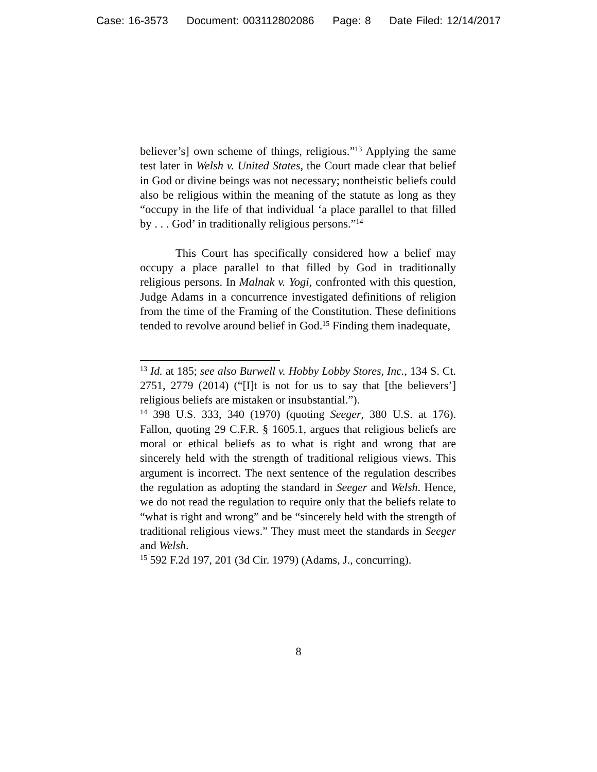Case: 16-3573 Document: 003112802086 Page: 8 Date Filed: 12/14/2017
believer’s] own scheme of things, religious.”<sup>13</sup> Applying the same test later in Welsh v. United States, the Court made clear that belief in God or divine beings was not necessary; nontheistic beliefs could also be religious within the meaning of the statute as long as they “occupy in the life of that individual ‘a place parallel to that filled by . . . God’ in traditionally religious persons.”<sup>14</sup>
This Court has specifically considered how a belief may occupy a place parallel to that filled by God in traditionally religious persons. In Malnak v. Yogi, confronted with this question, Judge Adams in a concurrence investigated definitions of religion from the time of the Framing of the Constitution. These definitions tended to revolve around belief in God.<sup>15</sup> Finding them inadequate,
<sup>13</sup> Id. at 185; see also Burwell v. Hobby Lobby Stores, Inc., 134 S. Ct. 2751, 2779 (2014) (“[I]t is not for us to say that [the believers’] religious beliefs are mistaken or insubstantial.”).
<sup>14</sup> 398 U.S. 333, 340 (1970) (quoting Seeger, 380 U.S. at 176). Fallon, quoting 29 C.F.R. § 1605.1, argues that religious beliefs are moral or ethical beliefs as to what is right and wrong that are sincerely held with the strength of traditional religious views. This argument is incorrect. The next sentence of the regulation describes the regulation as adopting the standard in Seeger and Welsh. Hence, we do not read the regulation to require only that the beliefs relate to “what is right and wrong” and be “sincerely held with the strength of traditional religious views.” They must meet the standards in Seeger and Welsh.
<sup>15</sup> 592 F.2d 197, 201 (3d Cir. 1979) (Adams, J., concurring).
8